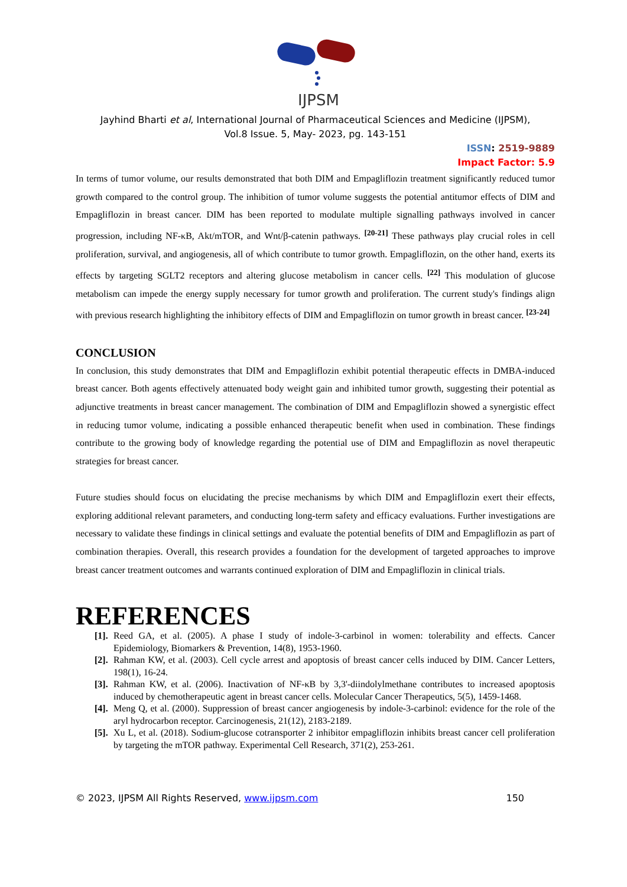IJPSM
Jayhind Bharti et al, International Journal of Pharmaceutical Sciences and Medicine (IJPSM),
Vol.8 Issue. 5, May- 2023, pg. 143-151
ISSN: 2519-9889
Impact Factor: 5.9
In terms of tumor volume, our results demonstrated that both DIM and Empagliflozin treatment significantly reduced tumor growth compared to the control group. The inhibition of tumor volume suggests the potential antitumor effects of DIM and Empagliflozin in breast cancer. DIM has been reported to modulate multiple signalling pathways involved in cancer progression, including NF-κB, Akt/mTOR, and Wnt/β-catenin pathways. <sup>[20-21]</sup> These pathways play crucial roles in cell proliferation, survival, and angiogenesis, all of which contribute to tumor growth. Empagliflozin, on the other hand, exerts its effects by targeting SGLT2 receptors and altering glucose metabolism in cancer cells. <sup>[22]</sup> This modulation of glucose metabolism can impede the energy supply necessary for tumor growth and proliferation. The current study's findings align with previous research highlighting the inhibitory effects of DIM and Empagliflozin on tumor growth in breast cancer. <sup>[23-24]</sup>
CONCLUSION
In conclusion, this study demonstrates that DIM and Empagliflozin exhibit potential therapeutic effects in DMBA-induced breast cancer. Both agents effectively attenuated body weight gain and inhibited tumor growth, suggesting their potential as adjunctive treatments in breast cancer management. The combination of DIM and Empagliflozin showed a synergistic effect in reducing tumor volume, indicating a possible enhanced therapeutic benefit when used in combination. These findings contribute to the growing body of knowledge regarding the potential use of DIM and Empagliflozin as novel therapeutic strategies for breast cancer.
Future studies should focus on elucidating the precise mechanisms by which DIM and Empagliflozin exert their effects, exploring additional relevant parameters, and conducting long-term safety and efficacy evaluations. Further investigations are necessary to validate these findings in clinical settings and evaluate the potential benefits of DIM and Empagliflozin as part of combination therapies. Overall, this research provides a foundation for the development of targeted approaches to improve breast cancer treatment outcomes and warrants continued exploration of DIM and Empagliflozin in clinical trials.
REFERENCES
[1]. Reed GA, et al. (2005). A phase I study of indole-3-carbinol in women: tolerability and effects. Cancer Epidemiology, Biomarkers & Prevention, 14(8), 1953-1960.
[2]. Rahman KW, et al. (2003). Cell cycle arrest and apoptosis of breast cancer cells induced by DIM. Cancer Letters, 198(1), 16-24.
[3]. Rahman KW, et al. (2006). Inactivation of NF-κB by 3,3'-diindolylmethane contributes to increased apoptosis induced by chemotherapeutic agent in breast cancer cells. Molecular Cancer Therapeutics, 5(5), 1459-1468.
[4]. Meng Q, et al. (2000). Suppression of breast cancer angiogenesis by indole-3-carbinol: evidence for the role of the aryl hydrocarbon receptor. Carcinogenesis, 21(12), 2183-2189.
[5]. Xu L, et al. (2018). Sodium-glucose cotransporter 2 inhibitor empagliflozin inhibits breast cancer cell proliferation by targeting the mTOR pathway. Experimental Cell Research, 371(2), 253-261.
© 2023, IJPSM All Rights Reserved, www.ijpsm.com 150